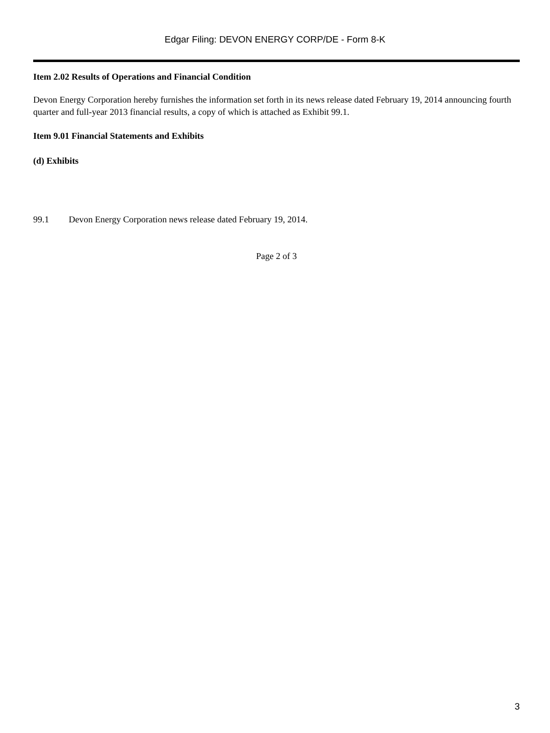Edgar Filing: DEVON ENERGY CORP/DE - Form 8-K
Item 2.02 Results of Operations and Financial Condition
Devon Energy Corporation hereby furnishes the information set forth in its news release dated February 19, 2014 announcing fourth quarter and full-year 2013 financial results, a copy of which is attached as Exhibit 99.1.
Item 9.01 Financial Statements and Exhibits
(d) Exhibits
99.1 Devon Energy Corporation news release dated February 19, 2014.
Page 2 of 3
3